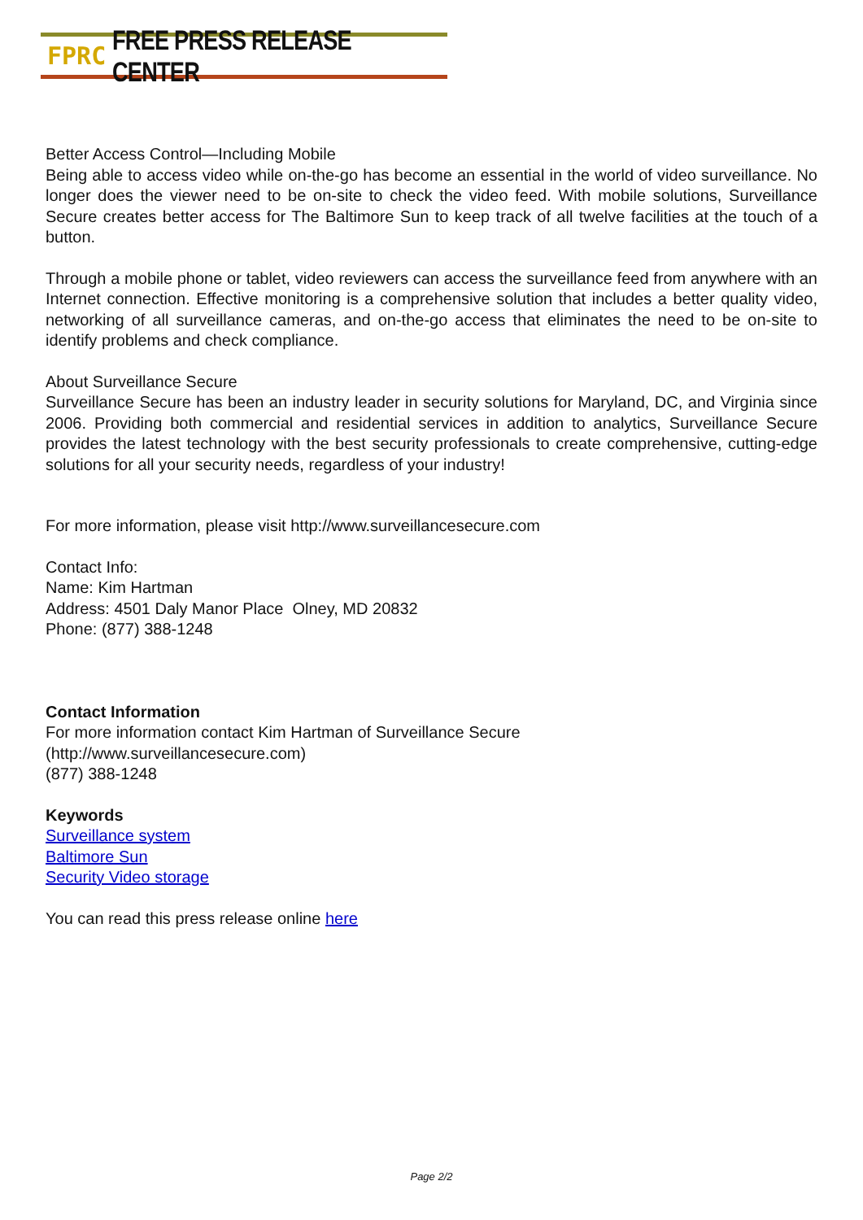FPRC FREE PRESS RELEASE CENTER
Better Access Control—Including Mobile
Being able to access video while on-the-go has become an essential in the world of video surveillance. No longer does the viewer need to be on-site to check the video feed. With mobile solutions, Surveillance Secure creates better access for The Baltimore Sun to keep track of all twelve facilities at the touch of a button.
Through a mobile phone or tablet, video reviewers can access the surveillance feed from anywhere with an Internet connection. Effective monitoring is a comprehensive solution that includes a better quality video, networking of all surveillance cameras, and on-the-go access that eliminates the need to be on-site to identify problems and check compliance.
About Surveillance Secure
Surveillance Secure has been an industry leader in security solutions for Maryland, DC, and Virginia since 2006. Providing both commercial and residential services in addition to analytics, Surveillance Secure provides the latest technology with the best security professionals to create comprehensive, cutting-edge solutions for all your security needs, regardless of your industry!
For more information, please visit http://www.surveillancesecure.com
Contact Info:
Name: Kim Hartman
Address: 4501 Daly Manor Place Olney, MD 20832
Phone: (877) 388-1248
Contact Information
For more information contact Kim Hartman of Surveillance Secure
(http://www.surveillancesecure.com)
(877) 388-1248
Keywords
Surveillance system
Baltimore Sun
Security Video storage
You can read this press release online here
Page 2/2